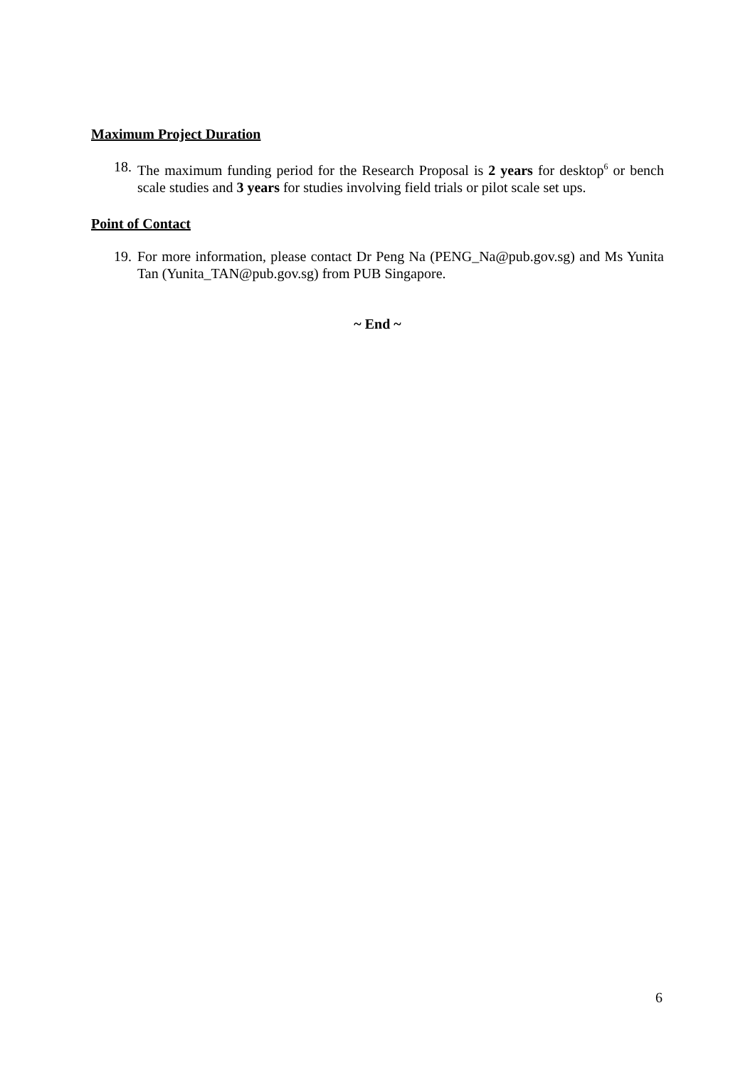Maximum Project Duration
18. The maximum funding period for the Research Proposal is 2 years for desktop<sup>6</sup> or bench scale studies and 3 years for studies involving field trials or pilot scale set ups.
Point of Contact
19. For more information, please contact Dr Peng Na (PENG_Na@pub.gov.sg) and Ms Yunita Tan (Yunita_TAN@pub.gov.sg) from PUB Singapore.
~ End ~
6